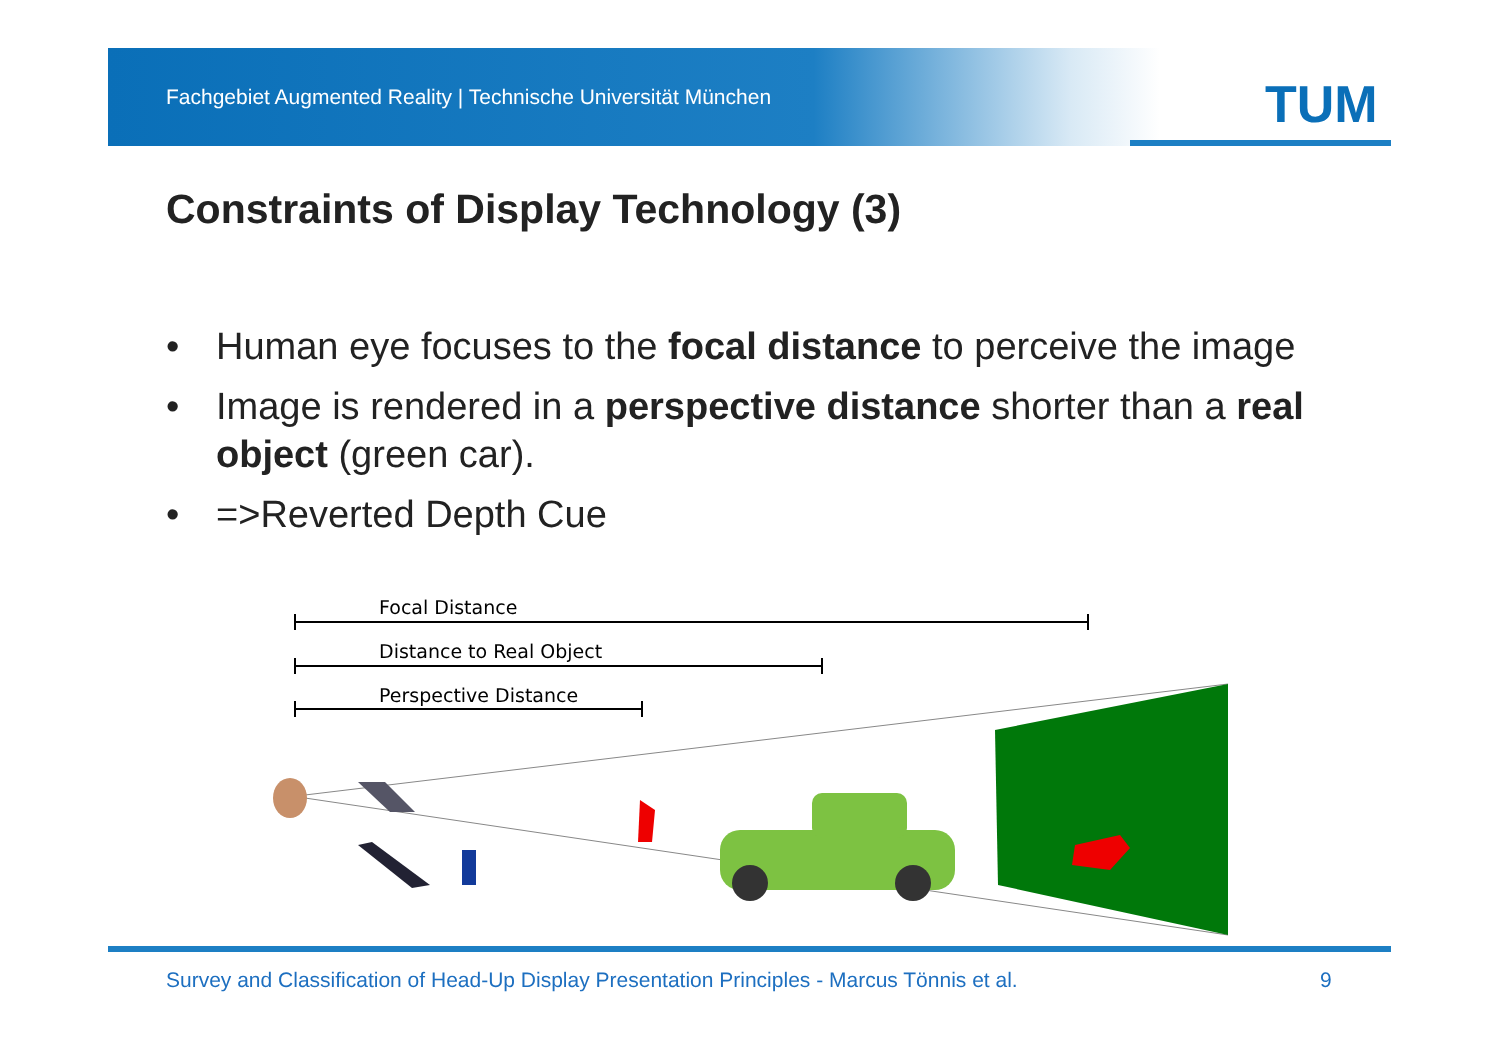Fachgebiet Augmented Reality | Technische Universität München
TUM
Constraints of Display Technology (3)
• Human eye focuses to the focal distance to perceive the image
• Image is rendered in a perspective distance shorter than a real object (green car).
• =>Reverted Depth Cue
Focal Distance
Distance to Real Object
Perspective Distance
Survey and Classification of Head-Up Display Presentation Principles - Marcus Tönnis et al.
9